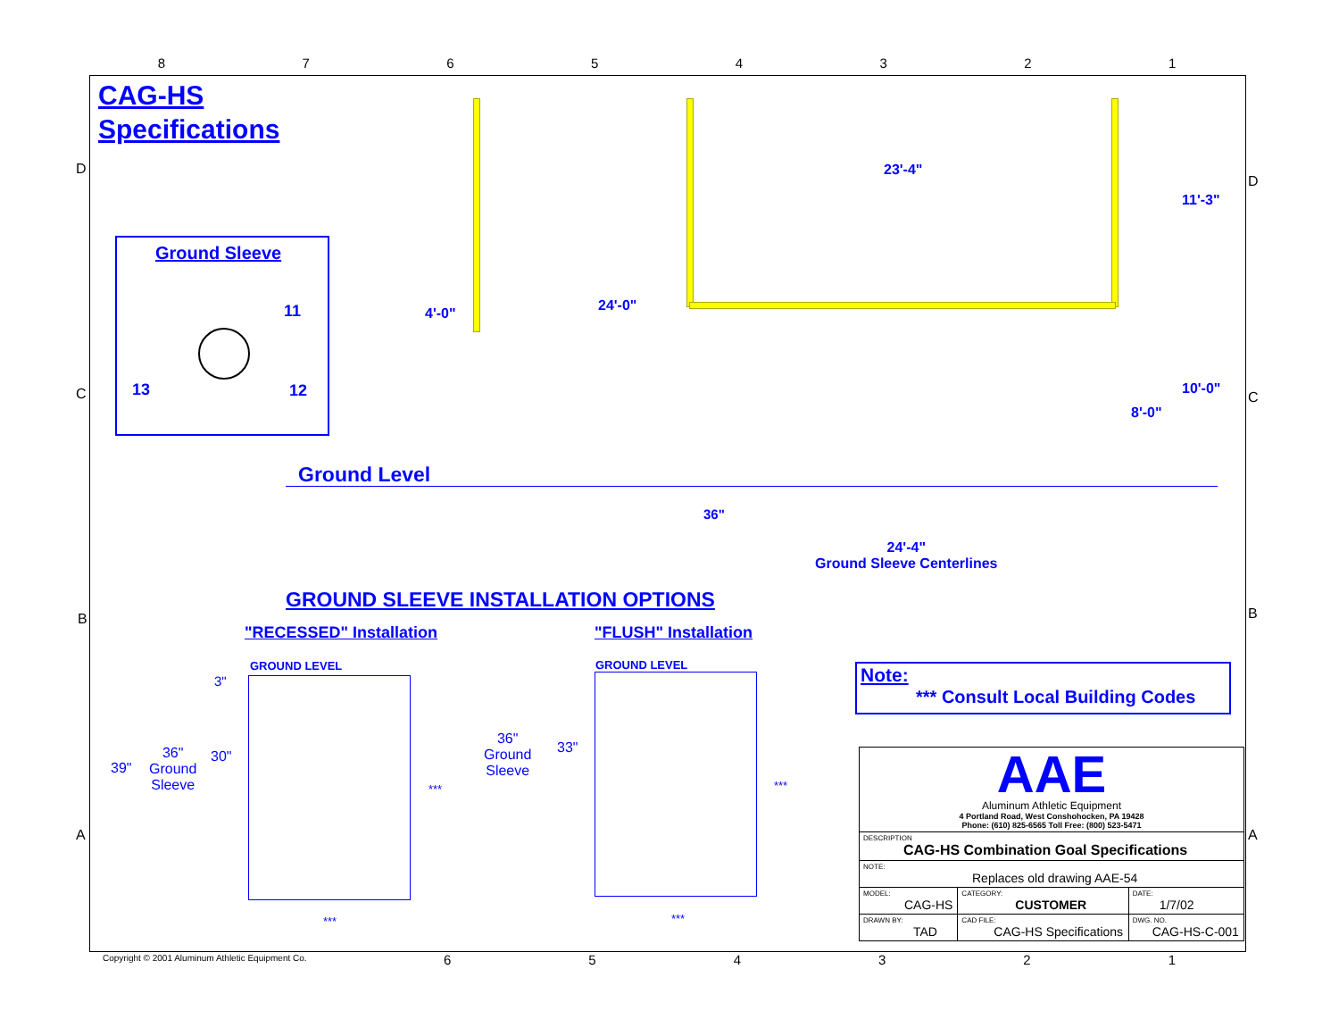87654321
CAG-HS
Specifications
Ground Sleeve
11
13 12
4'-0" 24'-0"
23'-4"
11'-3"
10'-0"
8'-0"
Ground Level
36"
24'-4"
Ground Sleeve Centerlines
GROUND SLEEVE INSTALLATION OPTIONS
"RECESSED" Installation "FLUSH" Installation
GROUND LEVEL GROUND LEVEL
3"
39"
36"
Ground
Sleeve
30"
***
***
36"
Ground
Sleeve
33"
***
***
Note:
*** Consult Local Building Codes
| AAE Aluminum Athletic Equipment 4 Portland Road, West Conshohocken, PA 19428 Phone: (610) 825-6565 Toll Free: (800) 523-5471 | | | |
| DESCRIPTION CAG-HS Combination Goal Specifications | | | |
| NOTE: Replaces old drawing AAE-54 | | | |
| MODEL: CAG-HS | | CATEGORY: CUSTOMER | DATE: 1/7/02 |
| DRAWN BY: TAD | CAD FILE: CAG-HS Specifications | | DWG. NO. CAG-HS-C-001 |
Copyright © 2001 Aluminum Athletic Equipment Co.
654321
D
C
B
A
D
C
B
A